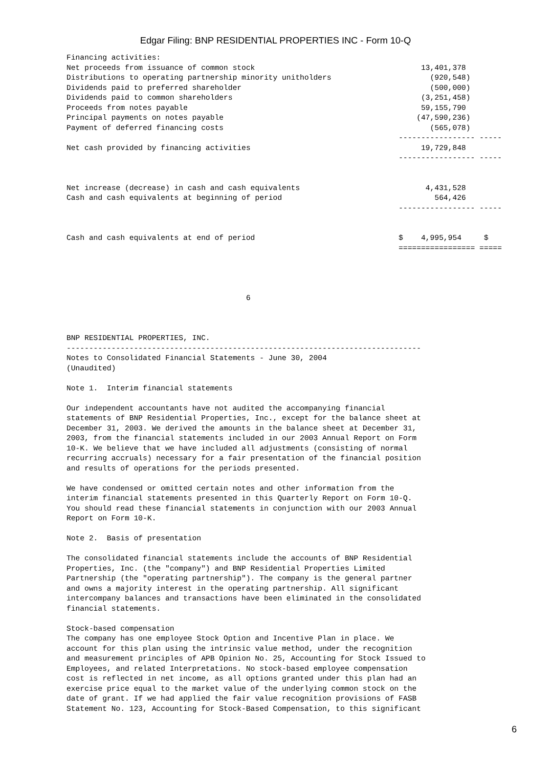Edgar Filing: BNP RESIDENTIAL PROPERTIES INC - Form 10-Q
Financing activities:
Net proceeds from issuance of common stock                                     13,401,378
Distributions to operating partnership minority unitholders                      (920,548)
Dividends paid to preferred shareholder                                          (500,000)
Dividends paid to common shareholders                                          (3,251,458)
Proceeds from notes payable                                                    59,155,790
Principal payments on notes payable                                           (47,590,236)
Payment of deferred financing costs                                              (565,078)
                                                                          ----------------- -----
Net cash provided by financing activities                                      19,729,848
                                                                          ----------------- -----


Net increase (decrease) in cash and cash equivalents                            4,431,528
Cash and cash equivalents at beginning of period                                  564,426
                                                                          ----------------- -----


Cash and cash equivalents at end of period                                $    4,995,954     $
                                                                          ================= =====




                                        6



BNP RESIDENTIAL PROPERTIES, INC.
-------------------------------------------------------------------------------
Notes to Consolidated Financial Statements - June 30, 2004
(Unaudited)

Note 1.  Interim financial statements

Our independent accountants have not audited the accompanying financial
statements of BNP Residential Properties, Inc., except for the balance sheet at
December 31, 2003. We derived the amounts in the balance sheet at December 31,
2003, from the financial statements included in our 2003 Annual Report on Form
10-K. We believe that we have included all adjustments (consisting of normal
recurring accruals) necessary for a fair presentation of the financial position
and results of operations for the periods presented.

We have condensed or omitted certain notes and other information from the
interim financial statements presented in this Quarterly Report on Form 10-Q.
You should read these financial statements in conjunction with our 2003 Annual
Report on Form 10-K.

Note 2.  Basis of presentation

The consolidated financial statements include the accounts of BNP Residential
Properties, Inc. (the "company") and BNP Residential Properties Limited
Partnership (the "operating partnership"). The company is the general partner
and owns a majority interest in the operating partnership. All significant
intercompany balances and transactions have been eliminated in the consolidated
financial statements.

Stock-based compensation
The company has one employee Stock Option and Incentive Plan in place. We
account for this plan using the intrinsic value method, under the recognition
and measurement principles of APB Opinion No. 25, Accounting for Stock Issued to
Employees, and related Interpretations. No stock-based employee compensation
cost is reflected in net income, as all options granted under this plan had an
exercise price equal to the market value of the underlying common stock on the
date of grant. If we had applied the fair value recognition provisions of FASB
Statement No. 123, Accounting for Stock-Based Compensation, to this significant
6